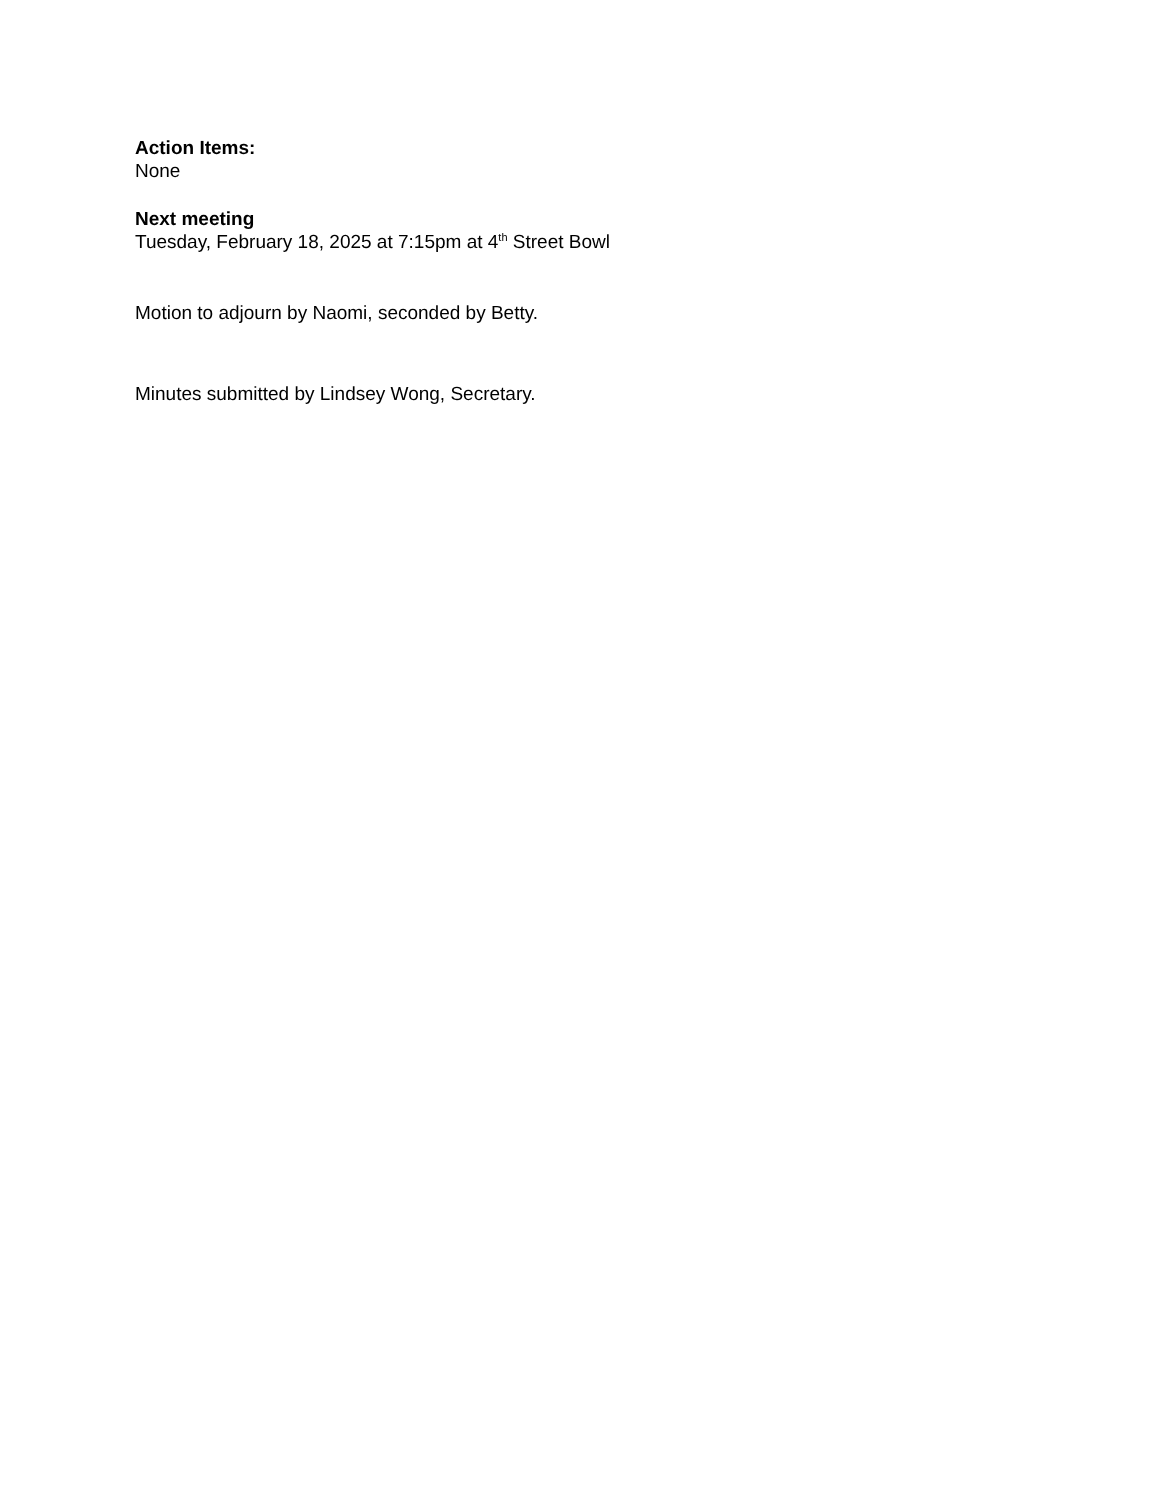Action Items:
None
Next meeting
Tuesday, February 18, 2025 at 7:15pm at 4<sup>th</sup> Street Bowl
Motion to adjourn by Naomi, seconded by Betty.
Minutes submitted by Lindsey Wong, Secretary.